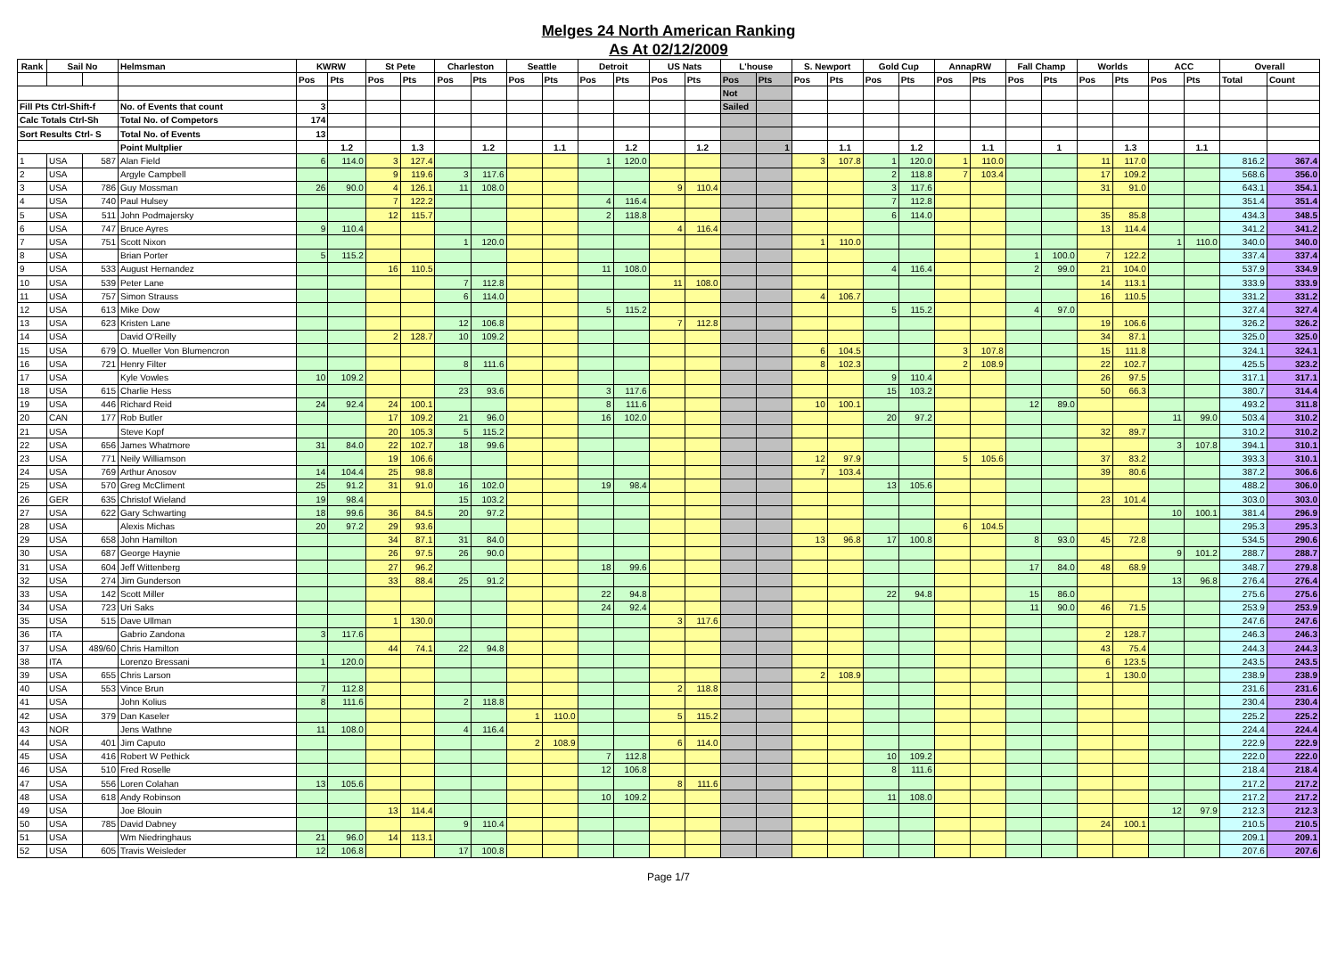Melges 24 North American Ranking
As At 02/12/2009
| Rank | Sail No | | Helmsman | KWRW | | St Pete | | Charleston | | Seattle | | Detroit | | US Nats | | L'house | | S. Newport | | Gold Cup | | AnnapRW | | Fall Champ | | Worlds | | ACC | | Overall | |
| --- | --- | --- | --- | --- | --- | --- | --- | --- | --- | --- | --- | --- | --- | --- | --- | --- | --- | --- | --- | --- | --- | --- | --- | --- | --- | --- | --- | --- | --- | --- | --- |
| | | | | Pos | Pts | Pos | Pts | Pos | Pts | Pos | Pts | Pos | Pts | Pos | Pts | Pos | Pts | Pos | Pts | Pos | Pts | Pos | Pts | Pos | Pts | Pos | Pts | Pos | Pts | Total | Count |
| | | | | | | | | | | | | | | | | Not | | | | | | | | | | | | | | | |
| Fill Pts Ctrl-Shift-f | | | No. of Events that count | 3 | | | | | | | | | | | | Sailed | | | | | | | | | | | | | | | |
| Calc Totals Ctrl-Sh | | | Total No. of Competors | 174 | | | | | | | | | | | | | | | | | | | | | | | | | | | |
| Sort Results Ctrl- S | | | Total No. of Events | 13 | | | | | | | | | | | | | | | | | | | | | | | | | | | |
| | | | Point Multplier | | 1.2 | | 1.3 | | 1.2 | | 1.1 | | 1.2 | | 1.2 | | 1 | | 1.1 | | 1.2 | | 1.1 | | 1 | | 1.3 | | 1.1 | | |
| 1 | USA | 587 | Alan Field | 6 | 114.0 | 3 | 127.4 | | | | | 1 | 120.0 | | | | | 3 | 107.8 | 1 | 120.0 | 1 | 110.0 | | | 11 | 117.0 | | | 816.2 | 367.4 |
| 2 | USA | | Argyle Campbell | | | 9 | 119.6 | 3 | 117.6 | | | | | | | | | | | 2 | 118.8 | 7 | 103.4 | | | 17 | 109.2 | | | 568.6 | 356.0 |
| 3 | USA | 786 | Guy Mossman | 26 | 90.0 | 4 | 126.1 | 11 | 108.0 | | | | | 9 | 110.4 | | | | | 3 | 117.6 | | | | | 31 | 91.0 | | | 643.1 | 354.1 |
| 4 | USA | 740 | Paul Hulsey | | | 7 | 122.2 | | | | | 4 | 116.4 | | | | | | | 7 | 112.8 | | | | | | | | | 351.4 | 351.4 |
| 5 | USA | 511 | John Podmajersky | | | 12 | 115.7 | | | | | 2 | 118.8 | | | | | | | 6 | 114.0 | | | | | 35 | 85.8 | | | 434.3 | 348.5 |
| 6 | USA | 747 | Bruce Ayres | 9 | 110.4 | | | | | | | | | 4 | 116.4 | | | | | | | | | | | 13 | 114.4 | | | 341.2 | 341.2 |
| 7 | USA | 751 | Scott Nixon | | | | | 1 | 120.0 | | | | | | | | | 1 | 110.0 | | | | | | | | | 1 | 110.0 | 340.0 | 340.0 |
| 8 | USA | | Brian Porter | 5 | 115.2 | | | | | | | | | | | | | | | | | | | 1 | 100.0 | 7 | 122.2 | | | 337.4 | 337.4 |
| 9 | USA | 533 | August Hernandez | | | 16 | 110.5 | | | | | 11 | 108.0 | | | | | | | 4 | 116.4 | | | 2 | 99.0 | 21 | 104.0 | | | 537.9 | 334.9 |
| 10 | USA | 539 | Peter Lane | | | | | 7 | 112.8 | | | | | 11 | 108.0 | | | | | | | | | | | 14 | 113.1 | | | 333.9 | 333.9 |
| 11 | USA | 757 | Simon Strauss | | | | | 6 | 114.0 | | | | | | | | | 4 | 106.7 | | | | | | | 16 | 110.5 | | | 331.2 | 331.2 |
| 12 | USA | 613 | Mike Dow | | | | | | | | | 5 | 115.2 | | | | | | | 5 | 115.2 | | | 4 | 97.0 | | | | | 327.4 | 327.4 |
| 13 | USA | 623 | Kristen Lane | | | | | 12 | 106.8 | | | | | 7 | 112.8 | | | | | | | | | | | 19 | 106.6 | | | 326.2 | 326.2 |
| 14 | USA | | David O'Reilly | | | 2 | 128.7 | 10 | 109.2 | | | | | | | | | | | | | | | | | 34 | 87.1 | | | 325.0 | 325.0 |
| 15 | USA | 679 | O. Mueller Von Blumencron | | | | | | | | | | | | | | | 6 | 104.5 | | | 3 | 107.8 | | | 15 | 111.8 | | | 324.1 | 324.1 |
| 16 | USA | 721 | Henry Filter | | | | | 8 | 111.6 | | | | | | | | | 8 | 102.3 | | | 2 | 108.9 | | | 22 | 102.7 | | | 425.5 | 323.2 |
| 17 | USA | | Kyle Vowles | 10 | 109.2 | | | | | | | | | | | | | | | 9 | 110.4 | | | | | 26 | 97.5 | | | 317.1 | 317.1 |
| 18 | USA | 615 | Charlie Hess | | | | | 23 | 93.6 | | | 3 | 117.6 | | | | | | | 15 | 103.2 | | | | | 50 | 66.3 | | | 380.7 | 314.4 |
| 19 | USA | 446 | Richard Reid | 24 | 92.4 | 24 | 100.1 | | | | | 8 | 111.6 | | | | | 10 | 100.1 | | | | | 12 | 89.0 | | | | | 493.2 | 311.8 |
| 20 | CAN | 177 | Rob Butler | | | 17 | 109.2 | 21 | 96.0 | | | 16 | 102.0 | | | | | | | 20 | 97.2 | | | | | | | 11 | 99.0 | 503.4 | 310.2 |
| 21 | USA | | Steve Kopf | | | 20 | 105.3 | 5 | 115.2 | | | | | | | | | | | | | | | | | 32 | 89.7 | | | 310.2 | 310.2 |
| 22 | USA | 656 | James Whatmore | 31 | 84.0 | 22 | 102.7 | 18 | 99.6 | | | | | | | | | | | | | | | | | | | 3 | 107.8 | 394.1 | 310.1 |
| 23 | USA | 771 | Neily Williamson | | | 19 | 106.6 | | | | | | | | | | | 12 | 97.9 | | | 5 | 105.6 | | | 37 | 83.2 | | | 393.3 | 310.1 |
| 24 | USA | 769 | Arthur Anosov | 14 | 104.4 | 25 | 98.8 | | | | | | | | | | | 7 | 103.4 | | | | | | | 39 | 80.6 | | | 387.2 | 306.6 |
| 25 | USA | 570 | Greg McCliment | 25 | 91.2 | 31 | 91.0 | 16 | 102.0 | | | 19 | 98.4 | | | | | | | 13 | 105.6 | | | | | | | | | 488.2 | 306.0 |
| 26 | GER | 635 | Christof Wieland | 19 | 98.4 | | | 15 | 103.2 | | | | | | | | | | | | | | | | | 23 | 101.4 | | | 303.0 | 303.0 |
| 27 | USA | 622 | Gary Schwarting | 18 | 99.6 | 36 | 84.5 | 20 | 97.2 | | | | | | | | | | | | | | | | | | | 10 | 100.1 | 381.4 | 296.9 |
| 28 | USA | | Alexis Michas | 20 | 97.2 | 29 | 93.6 | | | | | | | | | | | | | | | 6 | 104.5 | | | | | | | 295.3 | 295.3 |
| 29 | USA | 658 | John Hamilton | | | 34 | 87.1 | 31 | 84.0 | | | | | | | | | 13 | 96.8 | 17 | 100.8 | | | 8 | 93.0 | 45 | 72.8 | | | 534.5 | 290.6 |
| 30 | USA | 687 | George Haynie | | | 26 | 97.5 | 26 | 90.0 | | | | | | | | | | | | | | | | | | | 9 | 101.2 | 288.7 | 288.7 |
| 31 | USA | 604 | Jeff Wittenberg | | | 27 | 96.2 | | | | | 18 | 99.6 | | | | | | | | | | | 17 | 84.0 | 48 | 68.9 | | | 348.7 | 279.8 |
| 32 | USA | 274 | Jim Gunderson | | | 33 | 88.4 | 25 | 91.2 | | | | | | | | | | | | | | | | | | | 13 | 96.8 | 276.4 | 276.4 |
| 33 | USA | 142 | Scott Miller | | | | | | | | | 22 | 94.8 | | | | | | | 22 | 94.8 | | | 15 | 86.0 | | | | | 275.6 | 275.6 |
| 34 | USA | 723 | Uri Saks | | | | | | | | | 24 | 92.4 | | | | | | | | | | | 11 | 90.0 | 46 | 71.5 | | | 253.9 | 253.9 |
| 35 | USA | 515 | Dave Ullman | | | 1 | 130.0 | | | | | | | 3 | 117.6 | | | | | | | | | | | | | | | 247.6 | 247.6 |
| 36 | ITA | | Gabrio Zandona | 3 | 117.6 | | | | | | | | | | | | | | | | | | | | | 2 | 128.7 | | | 246.3 | 246.3 |
| 37 | USA | 489/60 | Chris Hamilton | | | 44 | 74.1 | 22 | 94.8 | | | | | | | | | | | | | | | | | 43 | 75.4 | | | 244.3 | 244.3 |
| 38 | ITA | | Lorenzo Bressani | 1 | 120.0 | | | | | | | | | | | | | | | | | | | | | 6 | 123.5 | | | 243.5 | 243.5 |
| 39 | USA | 655 | Chris Larson | | | | | | | | | | | | | | | 2 | 108.9 | | | | | | | 1 | 130.0 | | | 238.9 | 238.9 |
| 40 | USA | 553 | Vince Brun | 7 | 112.8 | | | | | | | | | 2 | 118.8 | | | | | | | | | | | | | | | 231.6 | 231.6 |
| 41 | USA | | John Kolius | 8 | 111.6 | | | 2 | 118.8 | | | | | | | | | | | | | | | | | | | | | 230.4 | 230.4 |
| 42 | USA | 379 | Dan Kaseler | | | | | | | 1 | 110.0 | | | 5 | 115.2 | | | | | | | | | | | | | | | 225.2 | 225.2 |
| 43 | NOR | | Jens Wathne | 11 | 108.0 | | | 4 | 116.4 | | | | | | | | | | | | | | | | | | | | | 224.4 | 224.4 |
| 44 | USA | 401 | Jim Caputo | | | | | | | 2 | 108.9 | | | 6 | 114.0 | | | | | | | | | | | | | | | 222.9 | 222.9 |
| 45 | USA | 416 | Robert W Pethick | | | | | | | | | 7 | 112.8 | | | | | | | 10 | 109.2 | | | | | | | | | 222.0 | 222.0 |
| 46 | USA | 510 | Fred Roselle | | | | | | | | | 12 | 106.8 | | | | | | | 8 | 111.6 | | | | | | | | | 218.4 | 218.4 |
| 47 | USA | 556 | Loren Colahan | 13 | 105.6 | | | | | | | | | 8 | 111.6 | | | | | | | | | | | | | | | 217.2 | 217.2 |
| 48 | USA | 618 | Andy Robinson | | | | | | | | | 10 | 109.2 | | | | | | | 11 | 108.0 | | | | | | | | | 217.2 | 217.2 |
| 49 | USA | | Joe Blouin | | | 13 | 114.4 | | | | | | | | | | | | | | | | | | | | | 12 | 97.9 | 212.3 | 212.3 |
| 50 | USA | 785 | David Dabney | | | | | 9 | 110.4 | | | | | | | | | | | | | | | | | 24 | 100.1 | | | 210.5 | 210.5 |
| 51 | USA | | Wm Niedringhaus | 21 | 96.0 | 14 | 113.1 | | | | | | | | | | | | | | | | | | | | | | | 209.1 | 209.1 |
| 52 | USA | 605 | Travis Weisleder | 12 | 106.8 | | | 17 | 100.8 | | | | | | | | | | | | | | | | | | | | | 207.6 | 207.6 |
Page 1/7